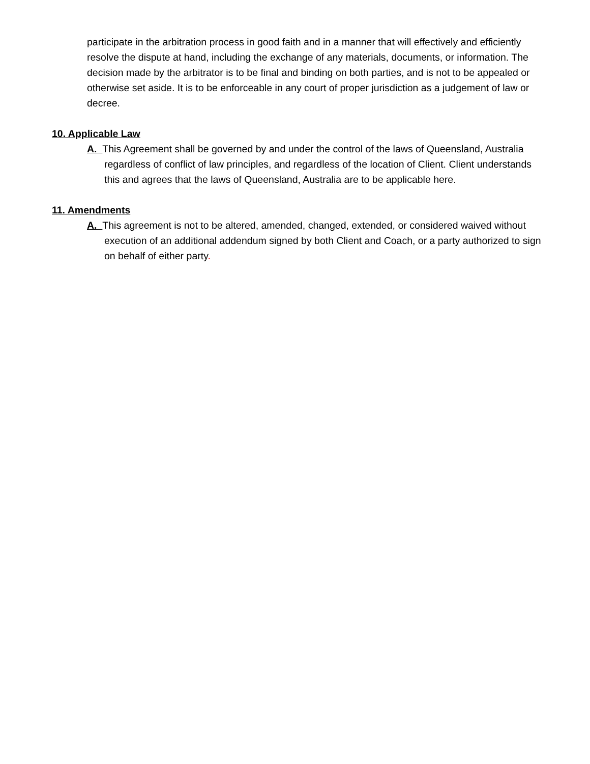participate in the arbitration process in good faith and in a manner that will effectively and efficiently resolve the dispute at hand, including the exchange of any materials, documents, or information. The decision made by the arbitrator is to be final and binding on both parties, and is not to be appealed or otherwise set aside. It is to be enforceable in any court of proper jurisdiction as a judgement of law or decree.
10. Applicable Law
A. This Agreement shall be governed by and under the control of the laws of Queensland, Australia regardless of conflict of law principles, and regardless of the location of Client. Client understands this and agrees that the laws of Queensland, Australia are to be applicable here.
11. Amendments
A. This agreement is not to be altered, amended, changed, extended, or considered waived without execution of an additional addendum signed by both Client and Coach, or a party authorized to sign on behalf of either party.